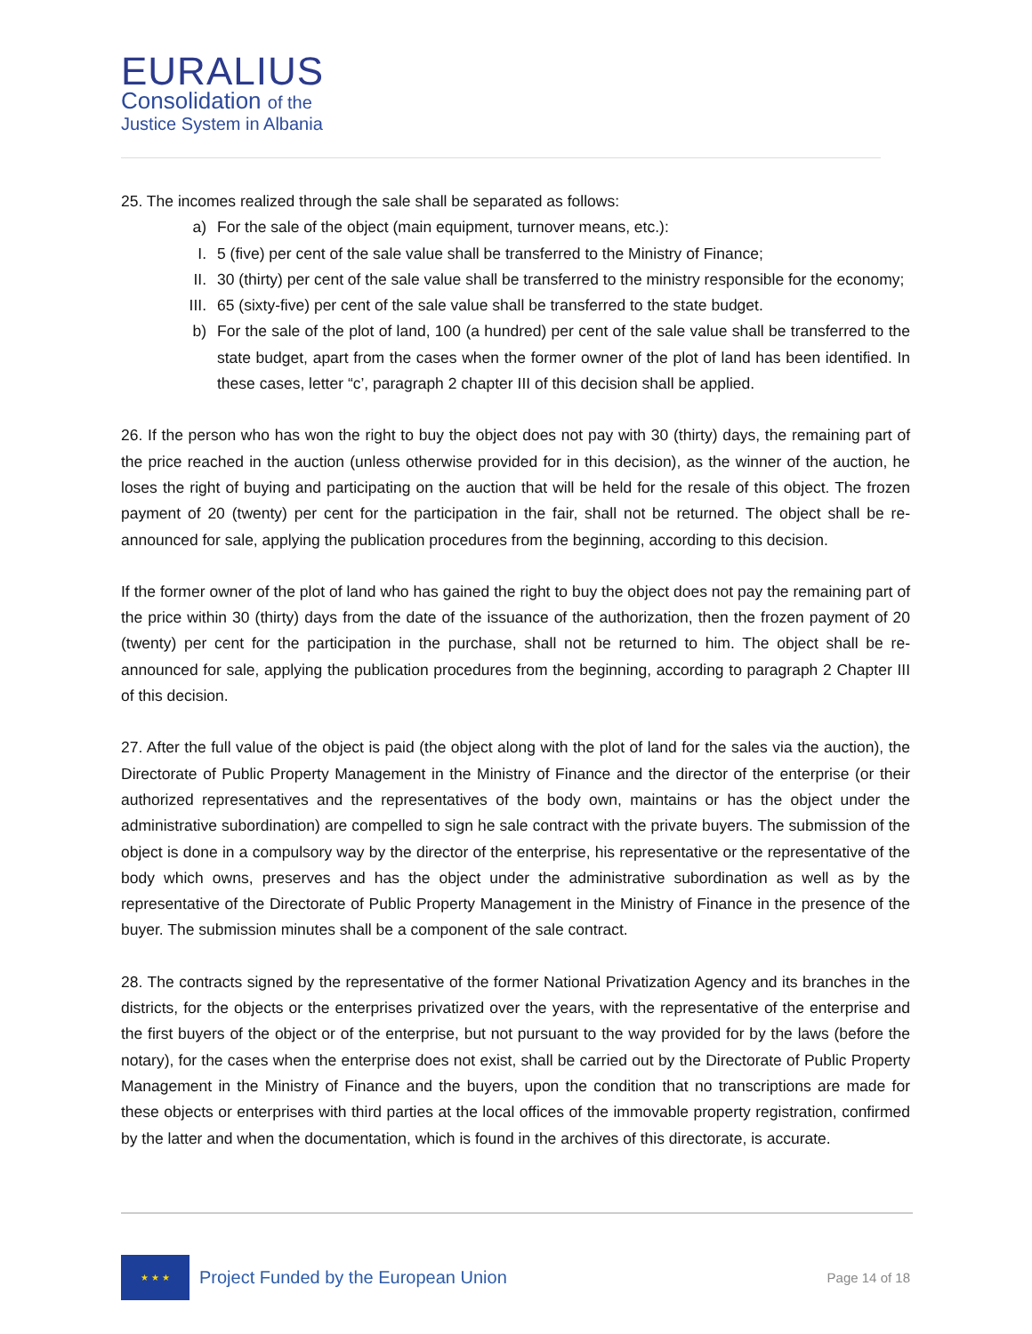EURALIUS
Consolidation of the
Justice System in Albania
25. The incomes realized through the sale shall be separated as follows:
a) For the sale of the object (main equipment, turnover means, etc.):
I. 5 (five) per cent of the sale value shall be transferred to the Ministry of Finance;
II. 30 (thirty) per cent of the sale value shall be transferred to the ministry responsible for the economy;
III. 65 (sixty-five) per cent of the sale value shall be transferred to the state budget.
b) For the sale of the plot of land, 100 (a hundred) per cent of the sale value shall be transferred to the state budget, apart from the cases when the former owner of the plot of land has been identified. In these cases, letter “c’, paragraph 2 chapter III of this decision shall be applied.
26. If the person who has won the right to buy the object does not pay with 30 (thirty) days, the remaining part of the price reached in the auction (unless otherwise provided for in this decision), as the winner of the auction, he loses the right of buying and participating on the auction that will be held for the resale of this object. The frozen payment of 20 (twenty) per cent for the participation in the fair, shall not be returned. The object shall be re-announced for sale, applying the publication procedures from the beginning, according to this decision.
If the former owner of the plot of land who has gained the right to buy the object does not pay the remaining part of the price within 30 (thirty) days from the date of the issuance of the authorization, then the frozen payment of 20 (twenty) per cent for the participation in the purchase, shall not be returned to him. The object shall be re-announced for sale, applying the publication procedures from the beginning, according to paragraph 2 Chapter III of this decision.
27. After the full value of the object is paid (the object along with the plot of land for the sales via the auction), the Directorate of Public Property Management in the Ministry of Finance and the director of the enterprise (or their authorized representatives and the representatives of the body own, maintains or has the object under the administrative subordination) are compelled to sign he sale contract with the private buyers. The submission of the object is done in a compulsory way by the director of the enterprise, his representative or the representative of the body which owns, preserves and has the object under the administrative subordination as well as by the representative of the Directorate of Public Property Management in the Ministry of Finance in the presence of the buyer. The submission minutes shall be a component of the sale contract.
28. The contracts signed by the representative of the former National Privatization Agency and its branches in the districts, for the objects or the enterprises privatized over the years, with the representative of the enterprise and the first buyers of the object or of the enterprise, but not pursuant to the way provided for by the laws (before the notary), for the cases when the enterprise does not exist, shall be carried out by the Directorate of Public Property Management in the Ministry of Finance and the buyers, upon the condition that no transcriptions are made for these objects or enterprises with third parties at the local offices of the immovable property registration, confirmed by the latter and when the documentation, which is found in the archives of this directorate, is accurate.
★ ★ ★
Project Funded by the European Union
Page 14 of 18